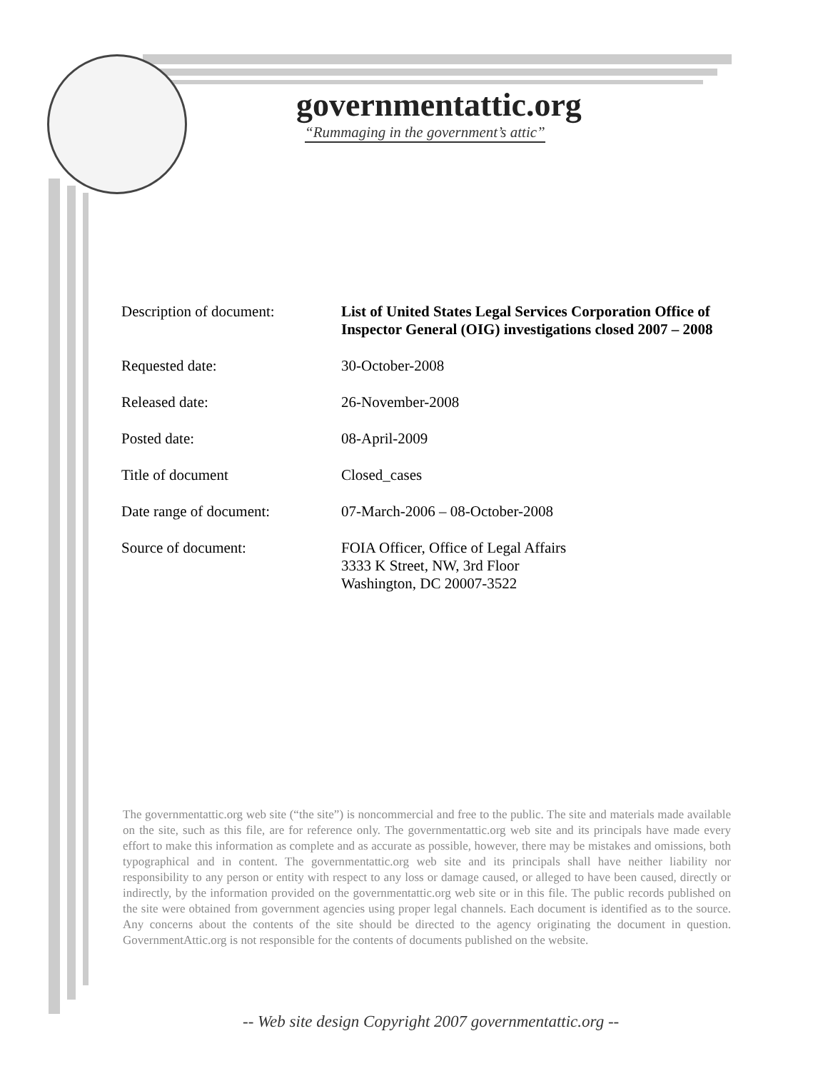governmentattic.org
“Rummaging in the government’s attic”
| Description of document: | List of United States Legal Services Corporation Office of Inspector General (OIG) investigations closed 2007 – 2008 |
| Requested date: | 30-October-2008 |
| Released date: | 26-November-2008 |
| Posted date: | 08-April-2009 |
| Title of document | Closed_cases |
| Date range of document: | 07-March-2006 – 08-October-2008 |
| Source of document: | FOIA Officer, Office of Legal Affairs 3333 K Street, NW, 3rd Floor Washington, DC 20007-3522 |
The governmentattic.org web site (“the site”) is noncommercial and free to the public. The site and materials made available on the site, such as this file, are for reference only. The governmentattic.org web site and its principals have made every effort to make this information as complete and as accurate as possible, however, there may be mistakes and omissions, both typographical and in content. The governmentattic.org web site and its principals shall have neither liability nor responsibility to any person or entity with respect to any loss or damage caused, or alleged to have been caused, directly or indirectly, by the information provided on the governmentattic.org web site or in this file. The public records published on the site were obtained from government agencies using proper legal channels. Each document is identified as to the source. Any concerns about the contents of the site should be directed to the agency originating the document in question. GovernmentAttic.org is not responsible for the contents of documents published on the website.
-- Web site design Copyright 2007 governmentattic.org --